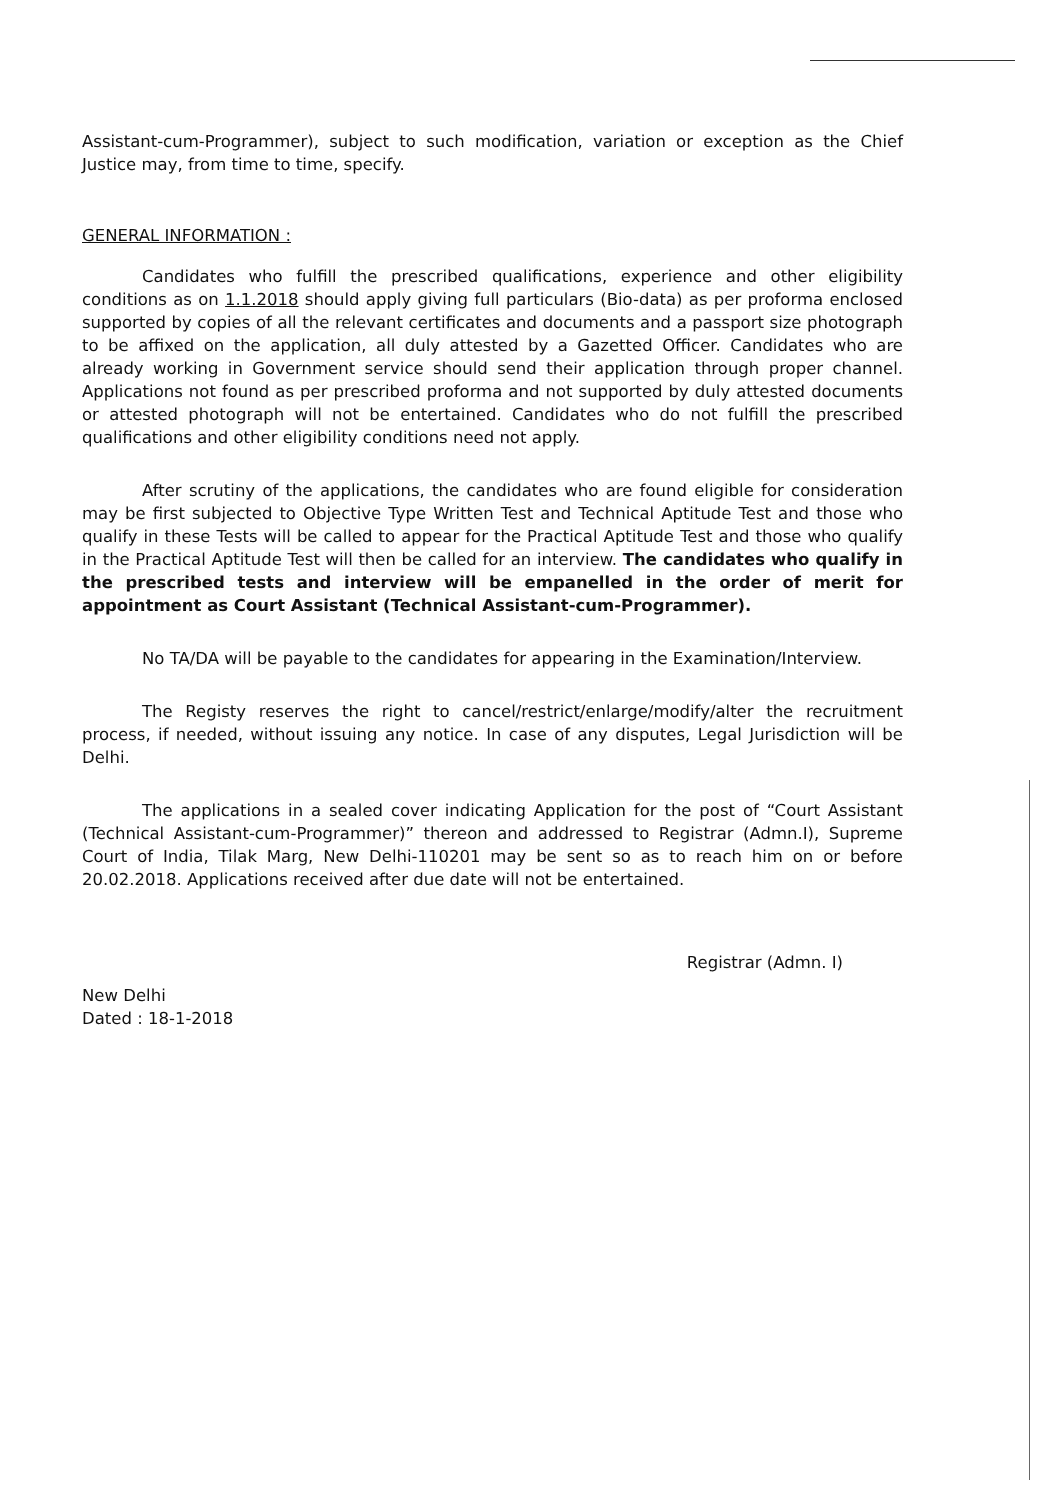Assistant-cum-Programmer), subject to such modification, variation or exception as the Chief Justice may, from time to time, specify.
GENERAL INFORMATION :
Candidates who fulfill the prescribed qualifications, experience and other eligibility conditions as on 1.1.2018 should apply giving full particulars (Bio-data) as per proforma enclosed supported by copies of all the relevant certificates and documents and a passport size photograph to be affixed on the application, all duly attested by a Gazetted Officer. Candidates who are already working in Government service should send their application through proper channel. Applications not found as per prescribed proforma and not supported by duly attested documents or attested photograph will not be entertained. Candidates who do not fulfill the prescribed qualifications and other eligibility conditions need not apply.
After scrutiny of the applications, the candidates who are found eligible for consideration may be first subjected to Objective Type Written Test and Technical Aptitude Test and those who qualify in these Tests will be called to appear for the Practical Aptitude Test and those who qualify in the Practical Aptitude Test will then be called for an interview. The candidates who qualify in the prescribed tests and interview will be empanelled in the order of merit for appointment as Court Assistant (Technical Assistant-cum-Programmer).
No TA/DA will be payable to the candidates for appearing in the Examination/Interview.
The Registy reserves the right to cancel/restrict/enlarge/modify/alter the recruitment process, if needed, without issuing any notice. In case of any disputes, Legal Jurisdiction will be Delhi.
The applications in a sealed cover indicating Application for the post of “Court Assistant (Technical Assistant-cum-Programmer)” thereon and addressed to Registrar (Admn.I), Supreme Court of India, Tilak Marg, New Delhi-110201 may be sent so as to reach him on or before 20.02.2018. Applications received after due date will not be entertained.
Registrar (Admn. I)
New Delhi
Dated : 18-1-2018